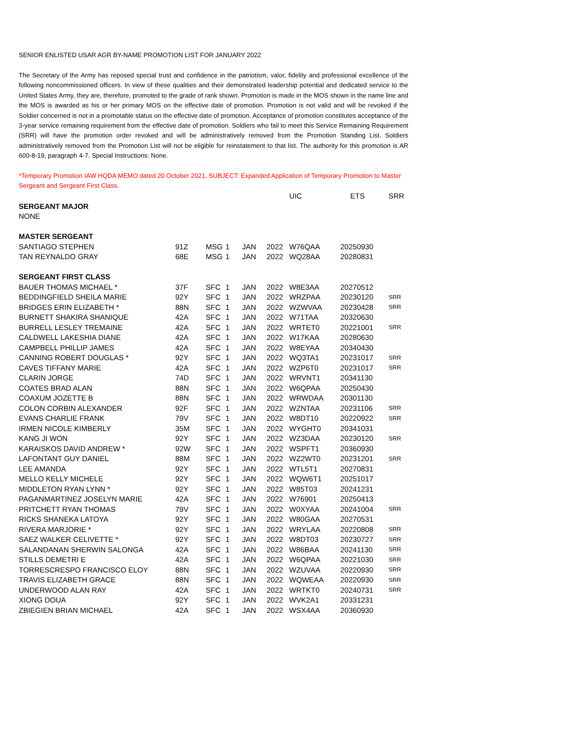SENIOR ENLISTED USAR AGR BY-NAME PROMOTION LIST FOR JANUARY 2022
The Secretary of the Army has reposed special trust and confidence in the patriotism, valor, fidelity and professional excellence of the following noncommissioned officers. In view of these qualities and their demonstrated leadership potential and dedicated service to the United States Army, they are, therefore, promoted to the grade of rank shown. Promotion is made in the MOS shown in the name line and the MOS is awarded as his or her primary MOS on the effective date of promotion. Promotion is not valid and will be revoked if the Soldier concerned is not in a promotable status on the effective date of promotion. Acceptance of promotion constitutes acceptance of the 3-year service remaining requirement from the effective date of promotion. Soldiers who fail to meet this Service Remaining Requirement (SRR) will have the promotion order revoked and will be administratively removed from the Promotion Standing List. Soldiers administratively removed from the Promotion List will not be eligible for reinstatement to that list. The authority for this promotion is AR 600-8-19, paragraph 4-7. Special Instructions: None.
*Temporary Promotion IAW HQDA MEMO dated 20 October 2021, SUBJECT: Expanded Application of Temporary Promotion to Master Sergeant and Sergeant First Class.
| | | | | | | UIC | ETS | SRR |
| --- | --- | --- | --- | --- | --- | --- | --- | --- |
| SERGEANT MAJOR | | | | | | | | |
| NONE | | | | | | | | |
| MASTER SERGEANT | | | | | | | | |
| SANTIAGO STEPHEN | 91Z | MSG | 1 | JAN | 2022 | W76QAA | 20250930 | |
| TAN REYNALDO GRAY | 68E | MSG | 1 | JAN | 2022 | WQ28AA | 20280831 | |
| SERGEANT FIRST CLASS | | | | | | | | |
| BAUER THOMAS MICHAEL * | 37F | SFC | 1 | JAN | 2022 | W8E3AA | 20270512 | |
| BEDDINGFIELD SHEILA MARIE | 92Y | SFC | 1 | JAN | 2022 | WRZPAA | 20230120 | SRR |
| BRIDGES ERIN ELIZABETH * | 88N | SFC | 1 | JAN | 2022 | WZWVAA | 20230428 | SRR |
| BURNETT SHAKIRA SHANIQUE | 42A | SFC | 1 | JAN | 2022 | W71TAA | 20320630 | |
| BURRELL LESLEY TREMAINE | 42A | SFC | 1 | JAN | 2022 | WRTET0 | 20221001 | SRR |
| CALDWELL LAKESHIA DIANE | 42A | SFC | 1 | JAN | 2022 | W17KAA | 20280630 | |
| CAMPBELL PHILLIP JAMES | 42A | SFC | 1 | JAN | 2022 | W8EYAA | 20340430 | |
| CANNING ROBERT DOUGLAS * | 92Y | SFC | 1 | JAN | 2022 | WQ3TA1 | 20231017 | SRR |
| CAVES TIFFANY MARIE | 42A | SFC | 1 | JAN | 2022 | WZP6T0 | 20231017 | SRR |
| CLARIN JORGE | 74D | SFC | 1 | JAN | 2022 | WRVNT1 | 20341130 | |
| COATES BRAD ALAN | 88N | SFC | 1 | JAN | 2022 | W6QPAA | 20250430 | |
| COAXUM JOZETTE B | 88N | SFC | 1 | JAN | 2022 | WRWDAA | 20301130 | |
| COLON CORBIN ALEXANDER | 92F | SFC | 1 | JAN | 2022 | WZNTAA | 20231106 | SRR |
| EVANS CHARLIE FRANK | 79V | SFC | 1 | JAN | 2022 | W8DT10 | 20220922 | SRR |
| IRMEN NICOLE KIMBERLY | 35M | SFC | 1 | JAN | 2022 | WYGHT0 | 20341031 | |
| KANG JI WON | 92Y | SFC | 1 | JAN | 2022 | WZ3DAA | 20230120 | SRR |
| KARAISKOS DAVID ANDREW * | 92W | SFC | 1 | JAN | 2022 | WSPFT1 | 20360930 | |
| LAFONTANT GUY DANIEL | 88M | SFC | 1 | JAN | 2022 | WZ2WT0 | 20231201 | SRR |
| LEE AMANDA | 92Y | SFC | 1 | JAN | 2022 | WTL5T1 | 20270831 | |
| MELLO KELLY MICHELE | 92Y | SFC | 1 | JAN | 2022 | WQW6T1 | 20251017 | |
| MIDDLETON RYAN LYNN * | 92Y | SFC | 1 | JAN | 2022 | W85T03 | 20241231 | |
| PAGANMARTINEZ JOSELYN MARIE | 42A | SFC | 1 | JAN | 2022 | W76901 | 20250413 | |
| PRITCHETT RYAN THOMAS | 79V | SFC | 1 | JAN | 2022 | W0XYAA | 20241004 | SRR |
| RICKS SHANEKA LATOYA | 92Y | SFC | 1 | JAN | 2022 | W80GAA | 20270531 | |
| RIVERA MARJORIE * | 92Y | SFC | 1 | JAN | 2022 | WRYLAA | 20220808 | SRR |
| SAEZ WALKER CELIVETTE * | 92Y | SFC | 1 | JAN | 2022 | W8DT03 | 20230727 | SRR |
| SALANDANAN SHERWIN SALONGA | 42A | SFC | 1 | JAN | 2022 | W86BAA | 20241130 | SRR |
| STILLS DEMETRI E | 42A | SFC | 1 | JAN | 2022 | W6QPAA | 20221030 | SRR |
| TORRESCRESPO FRANCISCO ELOY | 88N | SFC | 1 | JAN | 2022 | WZUVAA | 20220930 | SRR |
| TRAVIS ELIZABETH GRACE | 88N | SFC | 1 | JAN | 2022 | WQWEAA | 20220930 | SRR |
| UNDERWOOD ALAN RAY | 42A | SFC | 1 | JAN | 2022 | WRTKT0 | 20240731 | SRR |
| XIONG DOUA | 92Y | SFC | 1 | JAN | 2022 | WVK2A1 | 20331231 | |
| ZBIEGIEN BRIAN MICHAEL | 42A | SFC | 1 | JAN | 2022 | WSX4AA | 20360930 | |